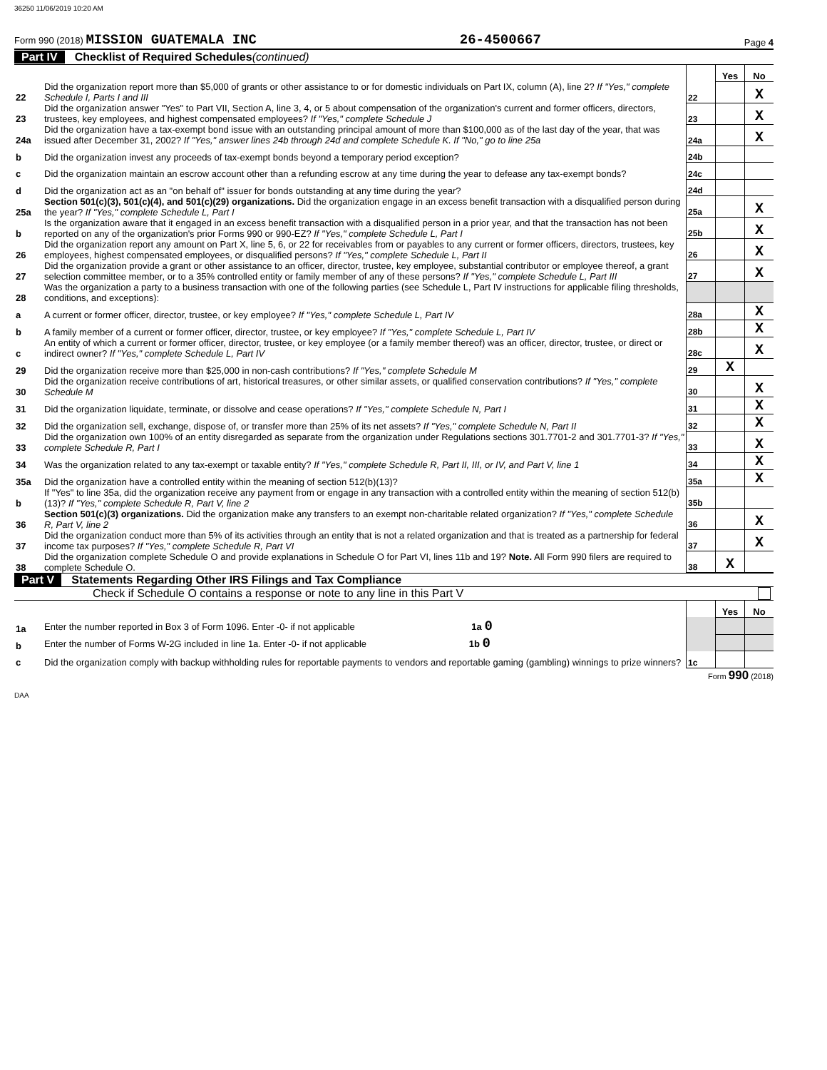36250 11/06/2019 10:20 AM
Form 990 (2018) MISSION GUATEMALA INC 26-4500667 Page 4
Part IV Checklist of Required Schedules (continued)
| | | | Yes | No |
| 22 | Did the organization report more than $5,000 of grants or other assistance to or for domestic individuals on Part IX, column (A), line 2? If "Yes," complete Schedule I, Parts I and III | 22 | | X |
| 23 | Did the organization answer "Yes" to Part VII, Section A, line 3, 4, or 5 about compensation of the organization's current and former officers, directors, trustees, key employees, and highest compensated employees? If "Yes," complete Schedule J | 23 | | X |
| 24a | Did the organization have a tax-exempt bond issue with an outstanding principal amount of more than $100,000 as of the last day of the year, that was issued after December 31, 2002? If "Yes," answer lines 24b through 24d and complete Schedule K. If "No," go to line 25a | 24a | | X |
| b | Did the organization invest any proceeds of tax-exempt bonds beyond a temporary period exception? | 24b | | |
| c | Did the organization maintain an escrow account other than a refunding escrow at any time during the year to defease any tax-exempt bonds? | 24c | | |
| d | Did the organization act as an "on behalf of" issuer for bonds outstanding at any time during the year? | 24d | | |
| 25a | Section 501(c)(3), 501(c)(4), and 501(c)(29) organizations. Did the organization engage in an excess benefit transaction with a disqualified person during the year? If "Yes," complete Schedule L, Part I | 25a | | X |
| b | Is the organization aware that it engaged in an excess benefit transaction with a disqualified person in a prior year, and that the transaction has not been reported on any of the organization's prior Forms 990 or 990-EZ? If "Yes," complete Schedule L, Part I | 25b | | X |
| 26 | Did the organization report any amount on Part X, line 5, 6, or 22 for receivables from or payables to any current or former officers, directors, trustees, key employees, highest compensated employees, or disqualified persons? If "Yes," complete Schedule L, Part II | 26 | | X |
| 27 | Did the organization provide a grant or other assistance to an officer, director, trustee, key employee, substantial contributor or employee thereof, a grant selection committee member, or to a 35% controlled entity or family member of any of these persons? If "Yes," complete Schedule L, Part III | 27 | | X |
| 28 | Was the organization a party to a business transaction with one of the following parties (see Schedule L, Part IV instructions for applicable filing thresholds, conditions, and exceptions): | | | |
| a | A current or former officer, director, trustee, or key employee? If "Yes," complete Schedule L, Part IV | 28a | | X |
| b | A family member of a current or former officer, director, trustee, or key employee? If "Yes," complete Schedule L, Part IV | 28b | | X |
| c | An entity of which a current or former officer, director, trustee, or key employee (or a family member thereof) was an officer, director, trustee, or direct or indirect owner? If "Yes," complete Schedule L, Part IV | 28c | | X |
| 29 | Did the organization receive more than $25,000 in non-cash contributions? If "Yes," complete Schedule M | 29 | X | |
| 30 | Did the organization receive contributions of art, historical treasures, or other similar assets, or qualified conservation contributions? If "Yes," complete Schedule M | 30 | | X |
| 31 | Did the organization liquidate, terminate, or dissolve and cease operations? If "Yes," complete Schedule N, Part I | 31 | | X |
| 32 | Did the organization sell, exchange, dispose of, or transfer more than 25% of its net assets? If "Yes," complete Schedule N, Part II | 32 | | X |
| 33 | Did the organization own 100% of an entity disregarded as separate from the organization under Regulations sections 301.7701-2 and 301.7701-3? If "Yes," complete Schedule R, Part I | 33 | | X |
| 34 | Was the organization related to any tax-exempt or taxable entity? If "Yes," complete Schedule R, Part II, III, or IV, and Part V, line 1 | 34 | | X |
| 35a | Did the organization have a controlled entity within the meaning of section 512(b)(13)? | 35a | | X |
| b | If "Yes" to line 35a, did the organization receive any payment from or engage in any transaction with a controlled entity within the meaning of section 512(b)(13)? If "Yes," complete Schedule R, Part V, line 2 | 35b | | |
| 36 | Section 501(c)(3) organizations. Did the organization make any transfers to an exempt non-charitable related organization? If "Yes," complete Schedule R, Part V, line 2 | 36 | | X |
| 37 | Did the organization conduct more than 5% of its activities through an entity that is not a related organization and that is treated as a partnership for federal income tax purposes? If "Yes," complete Schedule R, Part VI | 37 | | X |
| 38 | Did the organization complete Schedule O and provide explanations in Schedule O for Part VI, lines 11b and 19? Note. All Form 990 filers are required to complete Schedule O. | 38 | X | |
Part V Statements Regarding Other IRS Filings and Tax Compliance
Check if Schedule O contains a response or note to any line in this Part V
| | | | Yes | No |
| 1a | Enter the number reported in Box 3 of Form 1096. Enter -0- if not applicable 1a 0 | | | |
| b | Enter the number of Forms W-2G included in line 1a. Enter -0- if not applicable 1b 0 | | | |
| c | Did the organization comply with backup withholding rules for reportable payments to vendors and reportable gaming (gambling) winnings to prize winners? | 1c | | |
Form 990 (2018)
DAA